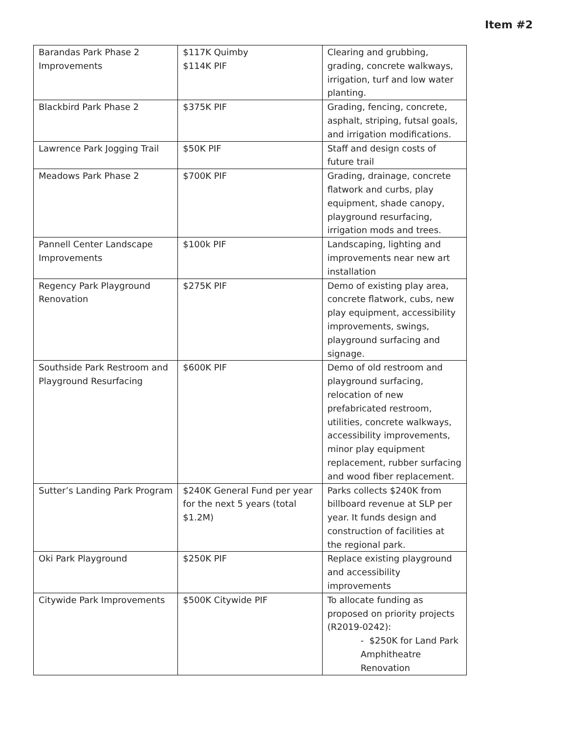Item #2
| Barandas Park Phase 2 Improvements | $117K Quimby $114K PIF | Clearing and grubbing, grading, concrete walkways, irrigation, turf and low water planting. |
| Blackbird Park Phase 2 | $375K PIF | Grading, fencing, concrete, asphalt, striping, futsal goals, and irrigation modifications. |
| Lawrence Park Jogging Trail | $50K PIF | Staff and design costs of future trail |
| Meadows Park Phase 2 | $700K PIF | Grading, drainage, concrete flatwork and curbs, play equipment, shade canopy, playground resurfacing, irrigation mods and trees. |
| Pannell Center Landscape Improvements | $100k PIF | Landscaping, lighting and improvements near new art installation |
| Regency Park Playground Renovation | $275K PIF | Demo of existing play area, concrete flatwork, cubs, new play equipment, accessibility improvements, swings, playground surfacing and signage. |
| Southside Park Restroom and Playground Resurfacing | $600K PIF | Demo of old restroom and playground surfacing, relocation of new prefabricated restroom, utilities, concrete walkways, accessibility improvements, minor play equipment replacement, rubber surfacing and wood fiber replacement. |
| Sutter’s Landing Park Program | $240K General Fund per year for the next 5 years (total $1.2M) | Parks collects $240K from billboard revenue at SLP per year. It funds design and construction of facilities at the regional park. |
| Oki Park Playground | $250K PIF | Replace existing playground and accessibility improvements |
| Citywide Park Improvements | $500K Citywide PIF | To allocate funding as proposed on priority projects (R2019-0242): - $250K for Land Park Amphitheatre Renovation |